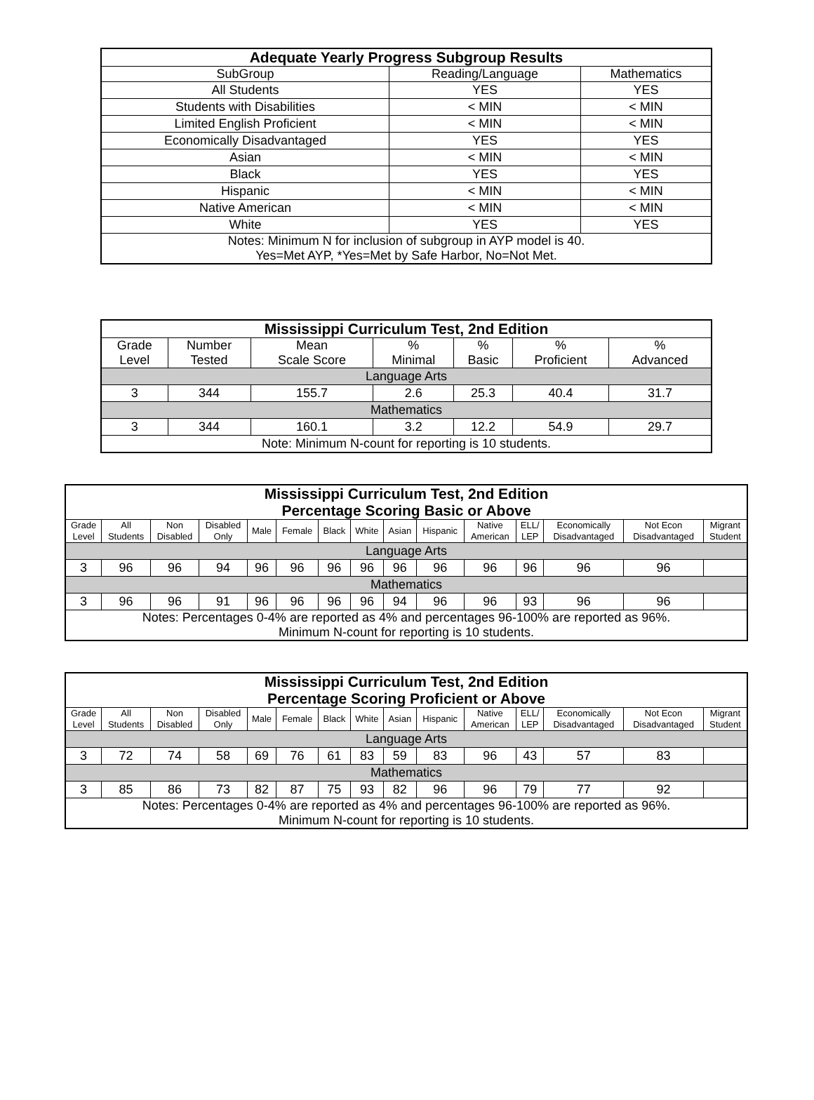| Adequate Yearly Progress Subgroup Results | | |
| --- | --- | --- |
| SubGroup | Reading/Language | Mathematics |
| All Students | YES | YES |
| Students with Disabilities | < MIN | < MIN |
| Limited English Proficient | < MIN | < MIN |
| Economically Disadvantaged | YES | YES |
| Asian | < MIN | < MIN |
| Black | YES | YES |
| Hispanic | < MIN | < MIN |
| Native American | < MIN | < MIN |
| White | YES | YES |
| Notes: Minimum N for inclusion of subgroup in AYP model is 40. Yes=Met AYP, *Yes=Met by Safe Harbor, No=Not Met. | | |
| Mississippi Curriculum Test, 2nd Edition | | | | | | |
| --- | --- | --- | --- | --- | --- | --- |
| Grade Level | Number Tested | Mean Scale Score | % Minimal | % Basic | % Proficient | % Advanced |
| Language Arts | | | | | | |
| 3 | 344 | 155.7 | 2.6 | 25.3 | 40.4 | 31.7 |
| Mathematics | | | | | | |
| 3 | 344 | 160.1 | 3.2 | 12.2 | 54.9 | 29.7 |
| Note: Minimum N-count for reporting is 10 students. | | | | | | |
| Mississippi Curriculum Test, 2nd Edition Percentage Scoring Basic or Above | | | | | | | | | | | | | | |
| --- | --- | --- | --- | --- | --- | --- | --- | --- | --- | --- | --- | --- | --- | --- |
| Grade Level | All Students | Non Disabled | Disabled Only | Male | Female | Black | White | Asian | Hispanic | Native American | ELL/ LEP | Economically Disadvantaged | Not Econ Disadvantaged | Migrant Student |
| Language Arts | | | | | | | | | | | | | | |
| 3 | 96 | 96 | 94 | 96 | 96 | 96 | 96 | 96 | 96 | 96 | 96 | 96 | 96 | |
| Mathematics | | | | | | | | | | | | | | |
| 3 | 96 | 96 | 91 | 96 | 96 | 96 | 96 | 94 | 96 | 96 | 93 | 96 | 96 | |
| Notes: Percentages 0-4% are reported as 4% and percentages 96-100% are reported as 96%. Minimum N-count for reporting is 10 students. | | | | | | | | | | | | | | |
| Mississippi Curriculum Test, 2nd Edition Percentage Scoring Proficient or Above | | | | | | | | | | | | | | |
| --- | --- | --- | --- | --- | --- | --- | --- | --- | --- | --- | --- | --- | --- | --- |
| Grade Level | All Students | Non Disabled | Disabled Only | Male | Female | Black | White | Asian | Hispanic | Native American | ELL/ LEP | Economically Disadvantaged | Not Econ Disadvantaged | Migrant Student |
| Language Arts | | | | | | | | | | | | | | |
| 3 | 72 | 74 | 58 | 69 | 76 | 61 | 83 | 59 | 83 | 96 | 43 | 57 | 83 | |
| Mathematics | | | | | | | | | | | | | | |
| 3 | 85 | 86 | 73 | 82 | 87 | 75 | 93 | 82 | 96 | 96 | 79 | 77 | 92 | |
| Notes: Percentages 0-4% are reported as 4% and percentages 96-100% are reported as 96%. Minimum N-count for reporting is 10 students. | | | | | | | | | | | | | | |